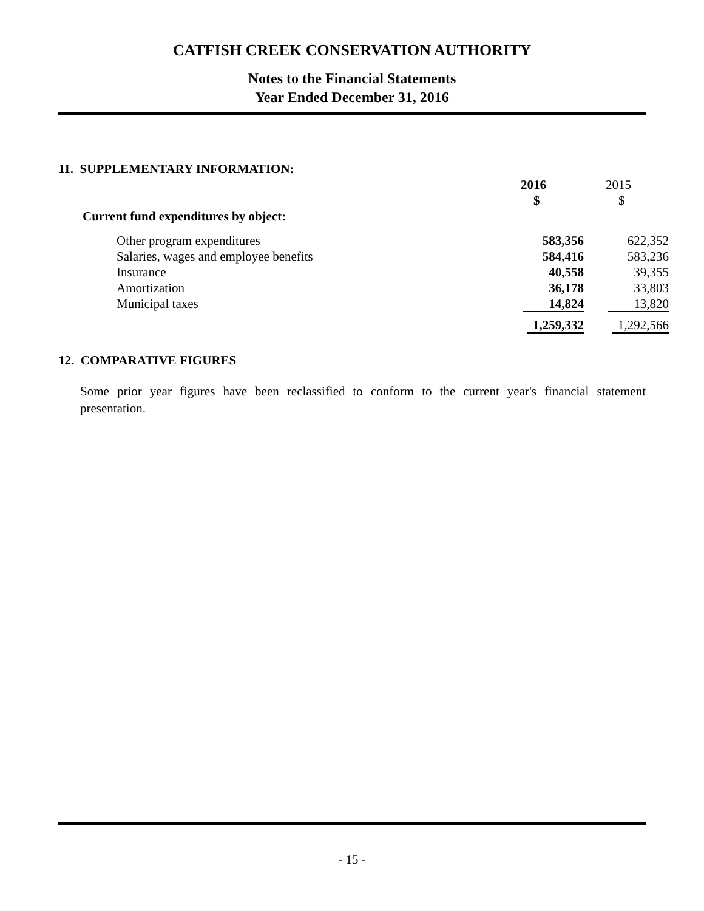CATFISH CREEK CONSERVATION AUTHORITY
Notes to the Financial Statements
Year Ended December 31, 2016
11. SUPPLEMENTARY INFORMATION:
| | 2016 | 2015 |
| | $ | $ |
| Current fund expenditures by object: | | |
| Other program expenditures | 583,356 | 622,352 |
| Salaries, wages and employee benefits | 584,416 | 583,236 |
| Insurance | 40,558 | 39,355 |
| Amortization | 36,178 | 33,803 |
| Municipal taxes | 14,824 | 13,820 |
| | 1,259,332 | 1,292,566 |
12. COMPARATIVE FIGURES
Some prior year figures have been reclassified to conform to the current year's financial statement presentation.
- 15 -